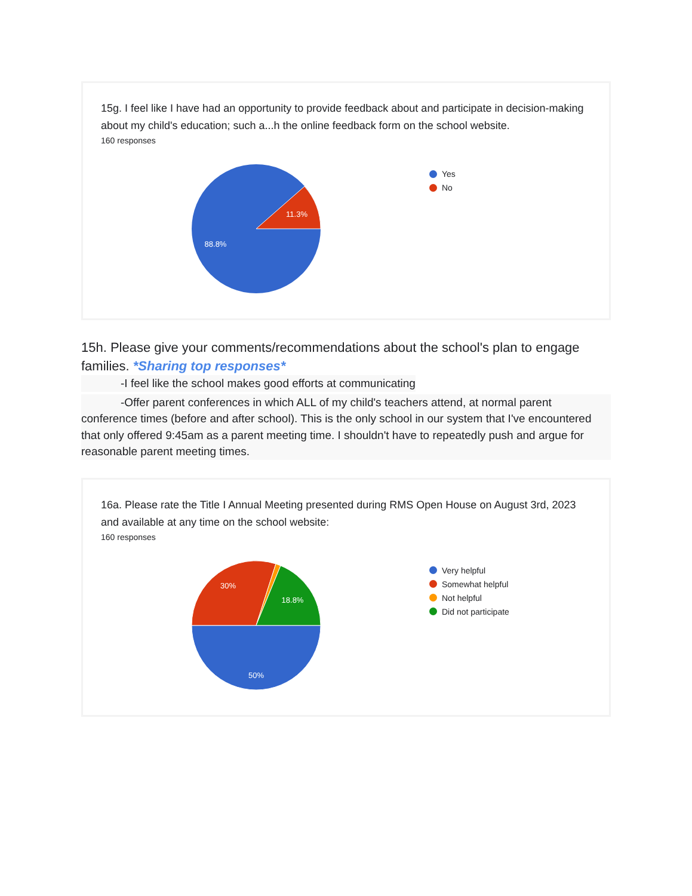15g. I feel like I have had an opportunity to provide feedback about and participate in decision-making about my child's education; such a...h the online feedback form on the school website.
160 responses
11.3%
88.8%
Yes
No
15h. Please give your comments/recommendations about the school's plan to engage families. *Sharing top responses*
-I feel like the school makes good efforts at communicating
-Offer parent conferences in which ALL of my child's teachers attend, at normal parent conference times (before and after school). This is the only school in our system that I've encountered that only offered 9:45am as a parent meeting time. I shouldn't have to repeatedly push and argue for reasonable parent meeting times.
16a. Please rate the Title I Annual Meeting presented during RMS Open House on August 3rd, 2023 and available at any time on the school website:
160 responses
30%
18.8%
50%
Very helpful
Somewhat helpful
Not helpful
Did not participate